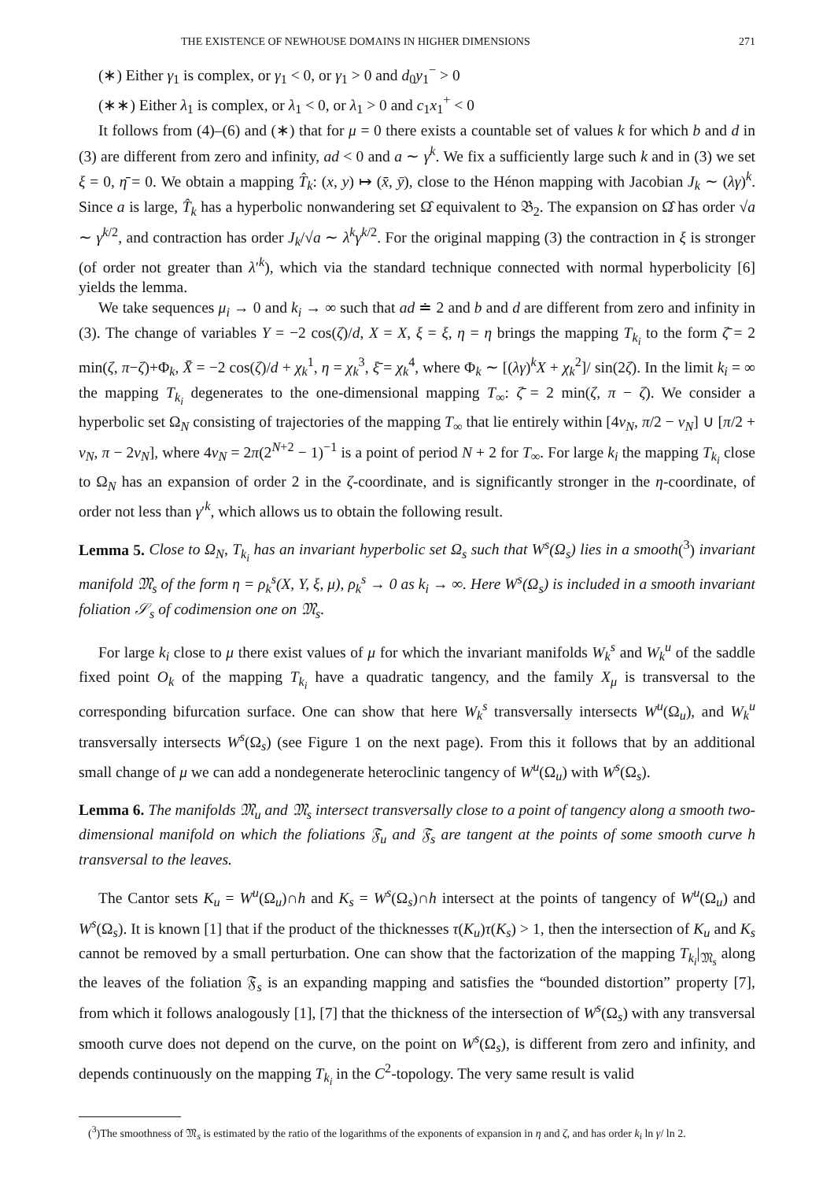THE EXISTENCE OF NEWHOUSE DOMAINS IN HIGHER DIMENSIONS 271
(∗) Either γ<sub>1</sub> is complex, or γ<sub>1</sub> < 0, or γ<sub>1</sub> > 0 and d<sub>0</sub>y<sub>1</sub><sup>−</sup> > 0
(∗∗) Either λ<sub>1</sub> is complex, or λ<sub>1</sub> < 0, or λ<sub>1</sub> > 0 and c<sub>1</sub>x<sub>1</sub><sup>+</sup> < 0
It follows from (4)–(6) and (∗) that for μ = 0 there exists a countable set of values k for which b and d in (3) are different from zero and infinity, ad < 0 and a ∼ γ<sup>k</sup>. We fix a sufficiently large such k and in (3) we set ξ = 0, η̄ = 0. We obtain a mapping T̂<sub>k</sub>: (x, y) ↦ (x̄, ȳ), close to the Hénon mapping with Jacobian J<sub>k</sub> ∼ (λγ)<sup>k</sup>. Since a is large, T̂<sub>k</sub> has a hyperbolic nonwandering set Ω̂ equivalent to 𝔅<sub>2</sub>. The expansion on Ω̂ has order √a ∼ γ<sup>k/2</sup>, and contraction has order J<sub>k</sub>/√a ∼ λ<sup>k</sup>γ<sup>k/2</sup>. For the original mapping (3) the contraction in ξ is stronger (of order not greater than λ′<sup>k</sup>), which via the standard technique connected with normal hyperbolicity [6] yields the lemma.
We take sequences μ<sub>i</sub> → 0 and k<sub>i</sub> → ∞ such that ad ≐ 2 and b and d are different from zero and infinity in (3). The change of variables Y = −2 cos(ζ)/d, X = X, ξ = ξ, η = η brings the mapping T<sub>k<sub>i</sub></sub> to the form ζ̄ = 2 min(ζ, π−ζ)+Φ<sub>k</sub>, X̄ = −2 cos(ζ)/d + χ<sub>k</sub><sup>1</sup>, η = χ<sub>k</sub><sup>3</sup>, ξ̄ = χ<sub>k</sub><sup>4</sup>, where Φ<sub>k</sub> ∼ [(λγ)<sup>k</sup>X + χ<sub>k</sub><sup>2</sup>]/ sin(2ζ). In the limit k<sub>i</sub> = ∞ the mapping T<sub>k<sub>i</sub></sub> degenerates to the one-dimensional mapping T<sub>∞</sub>: ζ̄ = 2 min(ζ, π − ζ). We consider a hyperbolic set Ω<sub>N</sub> consisting of trajectories of the mapping T<sub>∞</sub> that lie entirely within [4ν<sub>N</sub>, π/2 − ν<sub>N</sub>] ∪ [π/2 + ν<sub>N</sub>, π − 2ν<sub>N</sub>], where 4ν<sub>N</sub> = 2π(2<sup>N+2</sup> − 1)<sup>−1</sup> is a point of period N + 2 for T<sub>∞</sub>. For large k<sub>i</sub> the mapping T<sub>k<sub>i</sub></sub> close to Ω<sub>N</sub> has an expansion of order 2 in the ζ-coordinate, and is significantly stronger in the η-coordinate, of order not less than γ′<sup>k</sup>, which allows us to obtain the following result.
Lemma 5. Close to Ω<sub>N</sub>, T<sub>k<sub>i</sub></sub> has an invariant hyperbolic set Ω<sub>s</sub> such that W<sup>s</sup>(Ω<sub>s</sub>) lies in a smooth(<sup>3</sup>) invariant manifold 𝔐<sub>s</sub> of the form η = ρ<sub>k</sub><sup>s</sup>(X, Y, ξ, μ), ρ<sub>k</sub><sup>s</sup> → 0 as k<sub>i</sub> → ∞. Here W<sup>s</sup>(Ω<sub>s</sub>) is included in a smooth invariant foliation 𝒮<sub>s</sub> of codimension one on 𝔐<sub>s</sub>.
For large k<sub>i</sub> close to μ there exist values of μ for which the invariant manifolds W<sub>k</sub><sup>s</sup> and W<sub>k</sub><sup>u</sup> of the saddle fixed point O<sub>k</sub> of the mapping T<sub>k<sub>i</sub></sub> have a quadratic tangency, and the family X<sub>μ</sub> is transversal to the corresponding bifurcation surface. One can show that here W<sub>k</sub><sup>s</sup> transversally intersects W<sup>u</sup>(Ω<sub>u</sub>), and W<sub>k</sub><sup>u</sup> transversally intersects W<sup>s</sup>(Ω<sub>s</sub>) (see Figure 1 on the next page). From this it follows that by an additional small change of μ we can add a nondegenerate heteroclinic tangency of W<sup>u</sup>(Ω<sub>u</sub>) with W<sup>s</sup>(Ω<sub>s</sub>).
Lemma 6. The manifolds 𝔐<sub>u</sub> and 𝔐<sub>s</sub> intersect transversally close to a point of tangency along a smooth two-dimensional manifold on which the foliations 𝔉<sub>u</sub> and 𝔉<sub>s</sub> are tangent at the points of some smooth curve h transversal to the leaves.
The Cantor sets K<sub>u</sub> = W<sup>u</sup>(Ω<sub>u</sub>)∩h and K<sub>s</sub> = W<sup>s</sup>(Ω<sub>s</sub>)∩h intersect at the points of tangency of W<sup>u</sup>(Ω<sub>u</sub>) and W<sup>s</sup>(Ω<sub>s</sub>). It is known [1] that if the product of the thicknesses τ(K<sub>u</sub>)τ(K<sub>s</sub>) > 1, then the intersection of K<sub>u</sub> and K<sub>s</sub> cannot be removed by a small perturbation. One can show that the factorization of the mapping T<sub>k<sub>i</sub></sub>|<sub>𝔐<sub>s</sub></sub> along the leaves of the foliation 𝔉<sub>s</sub> is an expanding mapping and satisfies the “bounded distortion” property [7], from which it follows analogously [1], [7] that the thickness of the intersection of W<sup>s</sup>(Ω<sub>s</sub>) with any transversal smooth curve does not depend on the curve, on the point on W<sup>s</sup>(Ω<sub>s</sub>), is different from zero and infinity, and depends continuously on the mapping T<sub>k<sub>i</sub></sub> in the C<sup>2</sup>-topology. The very same result is valid
(<sup>3</sup>)The smoothness of 𝔐<sub>s</sub> is estimated by the ratio of the logarithms of the exponents of expansion in η and ζ, and has order k<sub>i</sub> ln γ/ ln 2.